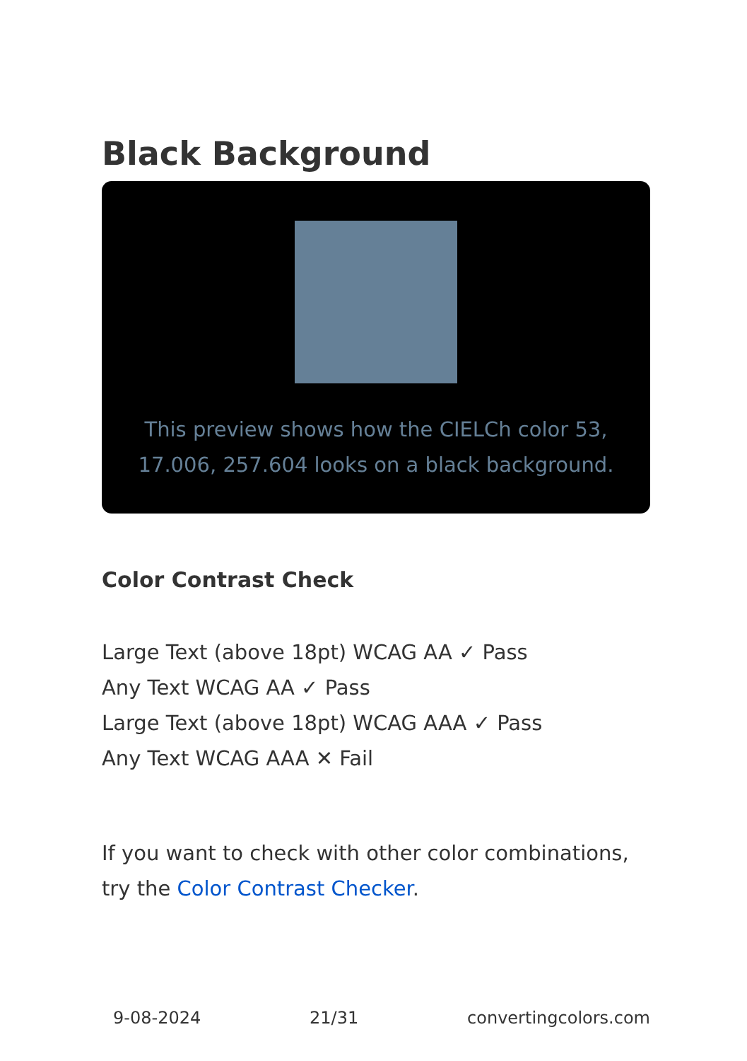Black Background
This preview shows how the CIELCh color 53, 17.006, 257.604 looks on a black background.
Color Contrast Check
Large Text (above 18pt) WCAG AA ✓ Pass
Any Text WCAG AA ✓ Pass
Large Text (above 18pt) WCAG AAA ✓ Pass
Any Text WCAG AAA ✕ Fail
If you want to check with other color combinations, try the Color Contrast Checker.
9-08-2024 21/31 convertingcolors.com